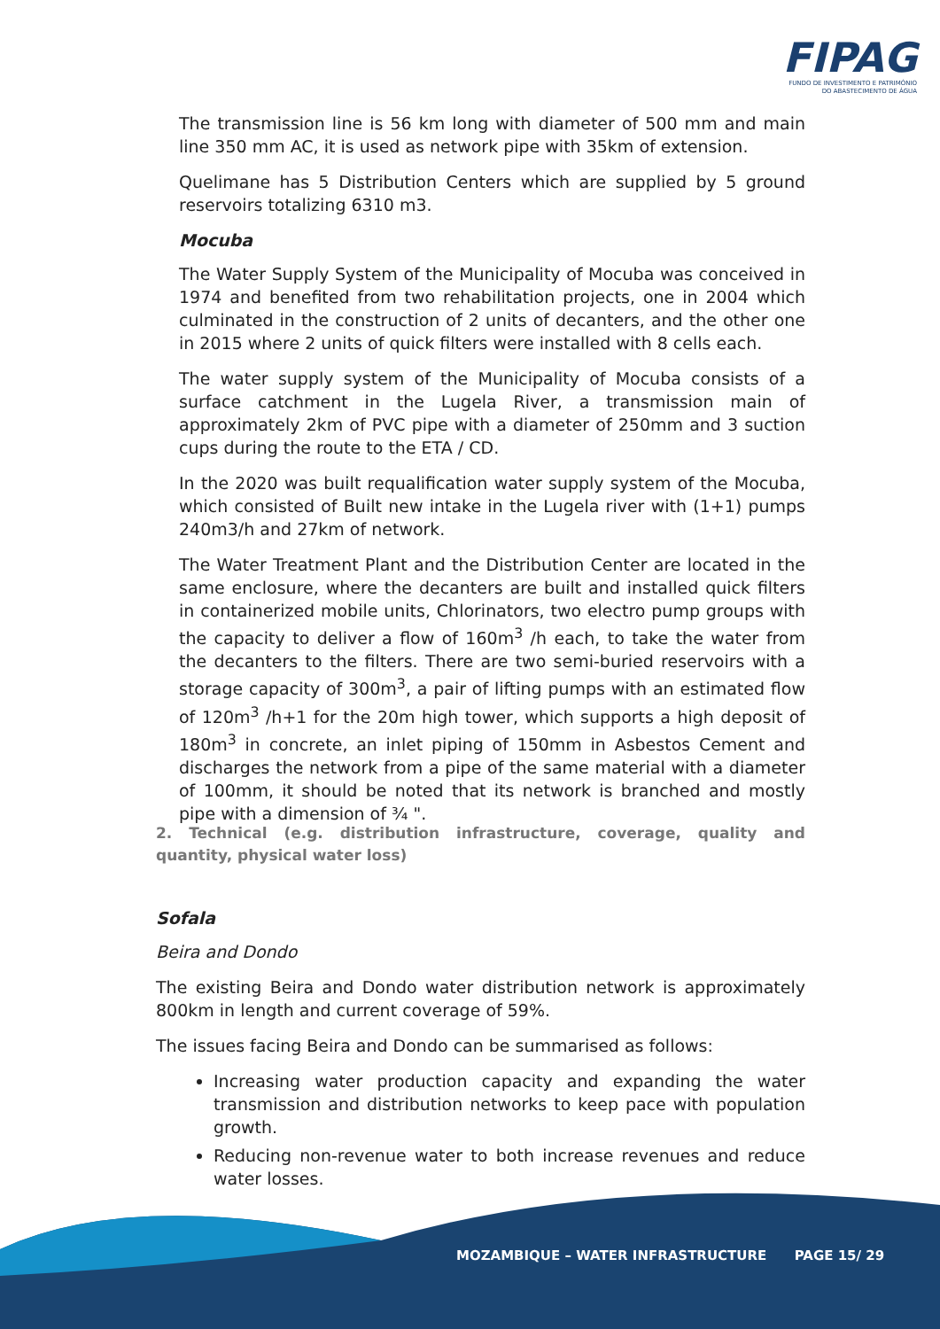FIPAG
FUNDO DE INVESTIMENTO E PATRIMÓNIO
DO ABASTECIMENTO DE ÁGUA
The transmission line is 56 km long with diameter of 500 mm and main line 350 mm AC, it is used as network pipe with 35km of extension.
Quelimane has 5 Distribution Centers which are supplied by 5 ground reservoirs totalizing 6310 m3.
Mocuba
The Water Supply System of the Municipality of Mocuba was conceived in 1974 and benefited from two rehabilitation projects, one in 2004 which culminated in the construction of 2 units of decanters, and the other one in 2015 where 2 units of quick filters were installed with 8 cells each.
The water supply system of the Municipality of Mocuba consists of a surface catchment in the Lugela River, a transmission main of approximately 2km of PVC pipe with a diameter of 250mm and 3 suction cups during the route to the ETA / CD.
In the 2020 was built requalification water supply system of the Mocuba, which consisted of Built new intake in the Lugela river with (1+1) pumps 240m3/h and 27km of network.
The Water Treatment Plant and the Distribution Center are located in the same enclosure, where the decanters are built and installed quick filters in containerized mobile units, Chlorinators, two electro pump groups with the capacity to deliver a flow of 160m<sup>3</sup> /h each, to take the water from the decanters to the filters. There are two semi-buried reservoirs with a storage capacity of 300m<sup>3</sup>, a pair of lifting pumps with an estimated flow of 120m<sup>3</sup> /h+1 for the 20m high tower, which supports a high deposit of 180m<sup>3</sup> in concrete, an inlet piping of 150mm in Asbestos Cement and discharges the network from a pipe of the same material with a diameter of 100mm, it should be noted that its network is branched and mostly pipe with a dimension of ¾ ".
2. Technical (e.g. distribution infrastructure, coverage, quality and quantity, physical water loss)
Sofala
Beira and Dondo
The existing Beira and Dondo water distribution network is approximately 800km in length and current coverage of 59%.
The issues facing Beira and Dondo can be summarised as follows:
Increasing water production capacity and expanding the water transmission and distribution networks to keep pace with population growth.
Reducing non-revenue water to both increase revenues and reduce water losses.
MOZAMBIQUE – WATER INFRASTRUCTURE PAGE 15/ 29